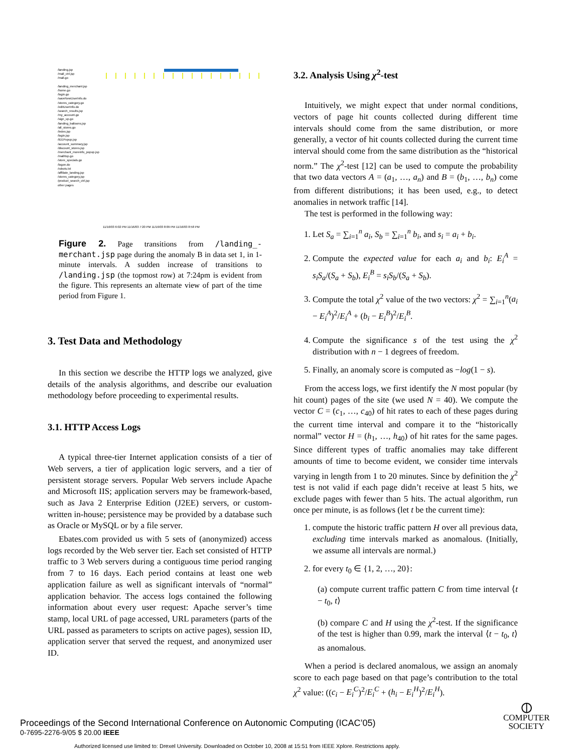/landing.jsp
/mall_ctrl.jsp
/mall.go
/landing_merchant.jsp
/home.go
/login.go
/saveNewUserInfo.do
/stores_category.go
/editUserInfo.do
/search_results.jsp
/my_account.go
/sign_up.go
/landing_balloons.jsp
/all_stores.go
/index.jsp
/login.jsp
/IEEPopup.jsp
/account_summary.jsp
/discount_stores.jsp
/merchant_moreinfo_popup.jsp
/mall/top.go
/store_specials.go
/logon.do
/robots.txt
/affiliate_landing.jsp
/stores_category.jsp
/product_search_ctrl.jsp
other pages
11/16/03 6:02 PM 11/16/03 7:20 PM 11/16/03 8:09 PM 11/16/03 8:58 PM
Figure 2. Page transitions from /landing_-merchant.jsp page during the anomaly B in data set 1, in 1-minute intervals. A sudden increase of transitions to /landing.jsp (the topmost row) at 7:24pm is evident from the figure. This represents an alternate view of part of the time period from Figure 1.
3. Test Data and Methodology
In this section we describe the HTTP logs we analyzed, give details of the analysis algorithms, and describe our evaluation methodology before proceeding to experimental results.
3.1. HTTP Access Logs
A typical three-tier Internet application consists of a tier of Web servers, a tier of application logic servers, and a tier of persistent storage servers. Popular Web servers include Apache and Microsoft IIS; application servers may be framework-based, such as Java 2 Enterprise Edition (J2EE) servers, or custom-written in-house; persistence may be provided by a database such as Oracle or MySQL or by a file server.
Ebates.com provided us with 5 sets of (anonymized) access logs recorded by the Web server tier. Each set consisted of HTTP traffic to 3 Web servers during a contiguous time period ranging from 7 to 16 days. Each period contains at least one web application failure as well as significant intervals of “normal” application behavior. The access logs contained the following information about every user request: Apache server’s time stamp, local URL of page accessed, URL parameters (parts of the URL passed as parameters to scripts on active pages), session ID, application server that served the request, and anonymized user ID.
3.2. Analysis Using χ<sup>2</sup>-test
Intuitively, we might expect that under normal conditions, vectors of page hit counts collected during different time intervals should come from the same distribution, or more generally, a vector of hit counts collected during the current time interval should come from the same distribution as the “historical norm.” The χ<sup>2</sup>-test [12] can be used to compute the probability that two data vectors A = (a<sub>1</sub>, …, a<sub>n</sub>) and B = (b<sub>1</sub>, …, b<sub>n</sub>) come from different distributions; it has been used, e.g., to detect anomalies in network traffic [14].
The test is performed in the following way:
1. Let S<sub>a</sub> = ∑<sub>i=1</sub><sup>n</sup> a<sub>i</sub>, S<sub>b</sub> = ∑<sub>i=1</sub><sup>n</sup> b<sub>i</sub>, and s<sub>i</sub> = a<sub>i</sub> + b<sub>i</sub>.
2. Compute the expected value for each a<sub>i</sub> and b<sub>i</sub>: E<sub>i</sub><sup>A</sup> = s<sub>i</sub>S<sub>a</sub>/(S<sub>a</sub> + S<sub>b</sub>), E<sub>i</sub><sup>B</sup> = s<sub>i</sub>S<sub>b</sub>/(S<sub>a</sub> + S<sub>b</sub>).
3. Compute the total χ<sup>2</sup> value of the two vectors: χ<sup>2</sup> = ∑<sub>i=1</sub><sup>n</sup>(a<sub>i</sub> − E<sub>i</sub><sup>A</sup>)<sup>2</sup>/E<sub>i</sub><sup>A</sup> + (b<sub>i</sub> − E<sub>i</sub><sup>B</sup>)<sup>2</sup>/E<sub>i</sub><sup>B</sup>.
4. Compute the significance s of the test using the χ<sup>2</sup> distribution with n − 1 degrees of freedom.
5. Finally, an anomaly score is computed as −log(1 − s).
From the access logs, we first identify the N most popular (by hit count) pages of the site (we used N = 40). We compute the vector C = (c<sub>1</sub>, …, c<sub>40</sub>) of hit rates to each of these pages during the current time interval and compare it to the “historically normal” vector H = (h<sub>1</sub>, …, h<sub>40</sub>) of hit rates for the same pages. Since different types of traffic anomalies may take different amounts of time to become evident, we consider time intervals varying in length from 1 to 20 minutes. Since by definition the χ<sup>2</sup> test is not valid if each page didn’t receive at least 5 hits, we exclude pages with fewer than 5 hits. The actual algorithm, run once per minute, is as follows (let t be the current time):
1. compute the historic traffic pattern H over all previous data, excluding time intervals marked as anomalous. (Initially, we assume all intervals are normal.)
2. for every t<sub>0</sub> ∈ {1, 2, …, 20}:
(a) compute current traffic pattern C from time interval ⟨t − t<sub>0</sub>, t⟩
(b) compare C and H using the χ<sup>2</sup>-test. If the significance of the test is higher than 0.99, mark the interval ⟨t − t<sub>0</sub>, t⟩ as anomalous.
When a period is declared anomalous, we assign an anomaly score to each page based on that page’s contribution to the total χ<sup>2</sup> value: ((c<sub>i</sub> − E<sub>i</sub><sup>C</sup>)<sup>2</sup>/E<sub>i</sub><sup>C</sup> + (h<sub>i</sub> − E<sub>i</sub><sup>H</sup>)<sup>2</sup>/E<sub>i</sub><sup>H</sup>).
Proceedings of the Second International Conference on Autonomic Computing (ICAC’05)
0-7695-2276-9/05 $ 20.00 IEEE
⦶
COMPUTER
SOCIETY
Authorized licensed use limited to: Drexel University. Downloaded on October 10, 2008 at 15:51 from IEEE Xplore. Restrictions apply.